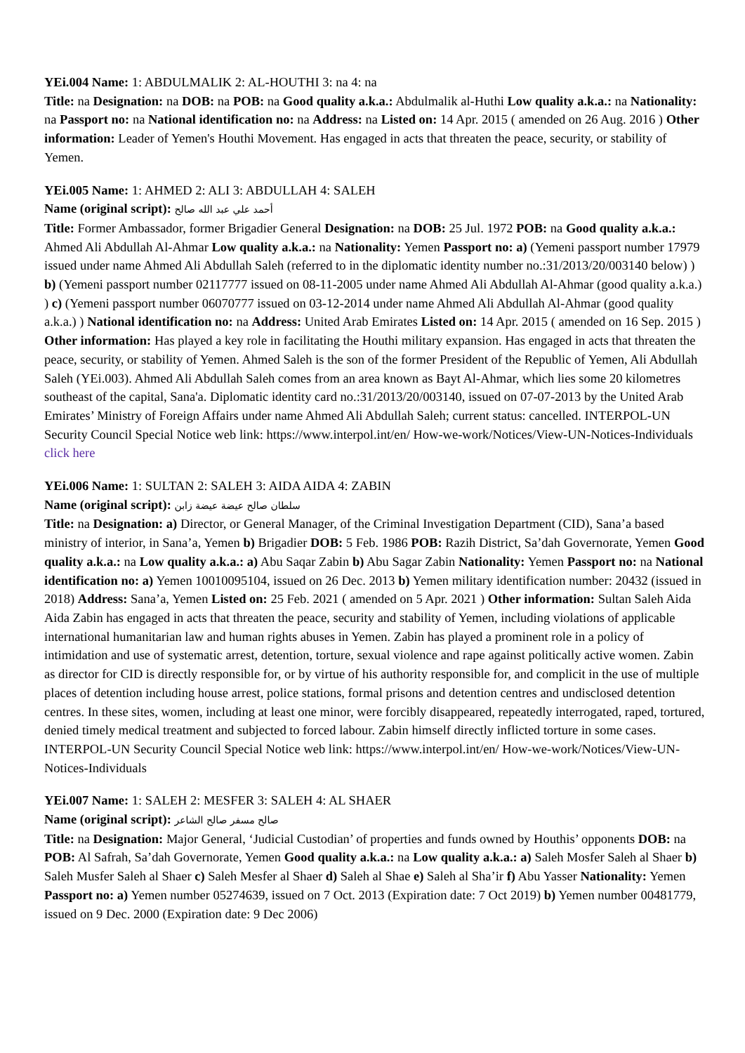YEi.004 Name: 1: ABDULMALIK 2: AL-HOUTHI 3: na 4: na
Title: na Designation: na DOB: na POB: na Good quality a.k.a.: Abdulmalik al-Huthi Low quality a.k.a.: na Nationality: na Passport no: na National identification no: na Address: na Listed on: 14 Apr. 2015 ( amended on 26 Aug. 2016 ) Other information: Leader of Yemen's Houthi Movement. Has engaged in acts that threaten the peace, security, or stability of Yemen.
YEi.005 Name: 1: AHMED 2: ALI 3: ABDULLAH 4: SALEH
Name (original script): أحمد علي عبد الله صالح
Title: Former Ambassador, former Brigadier General Designation: na DOB: 25 Jul. 1972 POB: na Good quality a.k.a.: Ahmed Ali Abdullah Al-Ahmar Low quality a.k.a.: na Nationality: Yemen Passport no: a) (Yemeni passport number 17979 issued under name Ahmed Ali Abdullah Saleh (referred to in the diplomatic identity number no.:31/2013/20/003140 below) ) b) (Yemeni passport number 02117777 issued on 08-11-2005 under name Ahmed Ali Abdullah Al-Ahmar (good quality a.k.a.) ) c) (Yemeni passport number 06070777 issued on 03-12-2014 under name Ahmed Ali Abdullah Al-Ahmar (good quality a.k.a.) ) National identification no: na Address: United Arab Emirates Listed on: 14 Apr. 2015 ( amended on 16 Sep. 2015 ) Other information: Has played a key role in facilitating the Houthi military expansion. Has engaged in acts that threaten the peace, security, or stability of Yemen. Ahmed Saleh is the son of the former President of the Republic of Yemen, Ali Abdullah Saleh (YEi.003). Ahmed Ali Abdullah Saleh comes from an area known as Bayt Al-Ahmar, which lies some 20 kilometres southeast of the capital, Sana'a. Diplomatic identity card no.:31/2013/20/003140, issued on 07-07-2013 by the United Arab Emirates’ Ministry of Foreign Affairs under name Ahmed Ali Abdullah Saleh; current status: cancelled. INTERPOL-UN Security Council Special Notice web link: https://www.interpol.int/en/ How-we-work/Notices/View-UN-Notices-Individuals click here
YEi.006 Name: 1: SULTAN 2: SALEH 3: AIDA AIDA 4: ZABIN
Name (original script): سلطان صالح عيضة عيضة زابن
Title: na Designation: a) Director, or General Manager, of the Criminal Investigation Department (CID), Sana’a based ministry of interior, in Sana’a, Yemen b) Brigadier DOB: 5 Feb. 1986 POB: Razih District, Sa’dah Governorate, Yemen Good quality a.k.a.: na Low quality a.k.a.: a) Abu Saqar Zabin b) Abu Sagar Zabin Nationality: Yemen Passport no: na National identification no: a) Yemen 10010095104, issued on 26 Dec. 2013 b) Yemen military identification number: 20432 (issued in 2018) Address: Sana’a, Yemen Listed on: 25 Feb. 2021 ( amended on 5 Apr. 2021 ) Other information: Sultan Saleh Aida Aida Zabin has engaged in acts that threaten the peace, security and stability of Yemen, including violations of applicable international humanitarian law and human rights abuses in Yemen. Zabin has played a prominent role in a policy of intimidation and use of systematic arrest, detention, torture, sexual violence and rape against politically active women. Zabin as director for CID is directly responsible for, or by virtue of his authority responsible for, and complicit in the use of multiple places of detention including house arrest, police stations, formal prisons and detention centres and undisclosed detention centres. In these sites, women, including at least one minor, were forcibly disappeared, repeatedly interrogated, raped, tortured, denied timely medical treatment and subjected to forced labour. Zabin himself directly inflicted torture in some cases. INTERPOL-UN Security Council Special Notice web link: https://www.interpol.int/en/ How-we-work/Notices/View-UN-Notices-Individuals
YEi.007 Name: 1: SALEH 2: MESFER 3: SALEH 4: AL SHAER
Name (original script): صالح مسفر صالح الشاعر
Title: na Designation: Major General, ‘Judicial Custodian’ of properties and funds owned by Houthis’ opponents DOB: na POB: Al Safrah, Sa’dah Governorate, Yemen Good quality a.k.a.: na Low quality a.k.a.: a) Saleh Mosfer Saleh al Shaer b) Saleh Musfer Saleh al Shaer c) Saleh Mesfer al Shaer d) Saleh al Shae e) Saleh al Sha’ir f) Abu Yasser Nationality: Yemen Passport no: a) Yemen number 05274639, issued on 7 Oct. 2013 (Expiration date: 7 Oct 2019) b) Yemen number 00481779, issued on 9 Dec. 2000 (Expiration date: 9 Dec 2006)